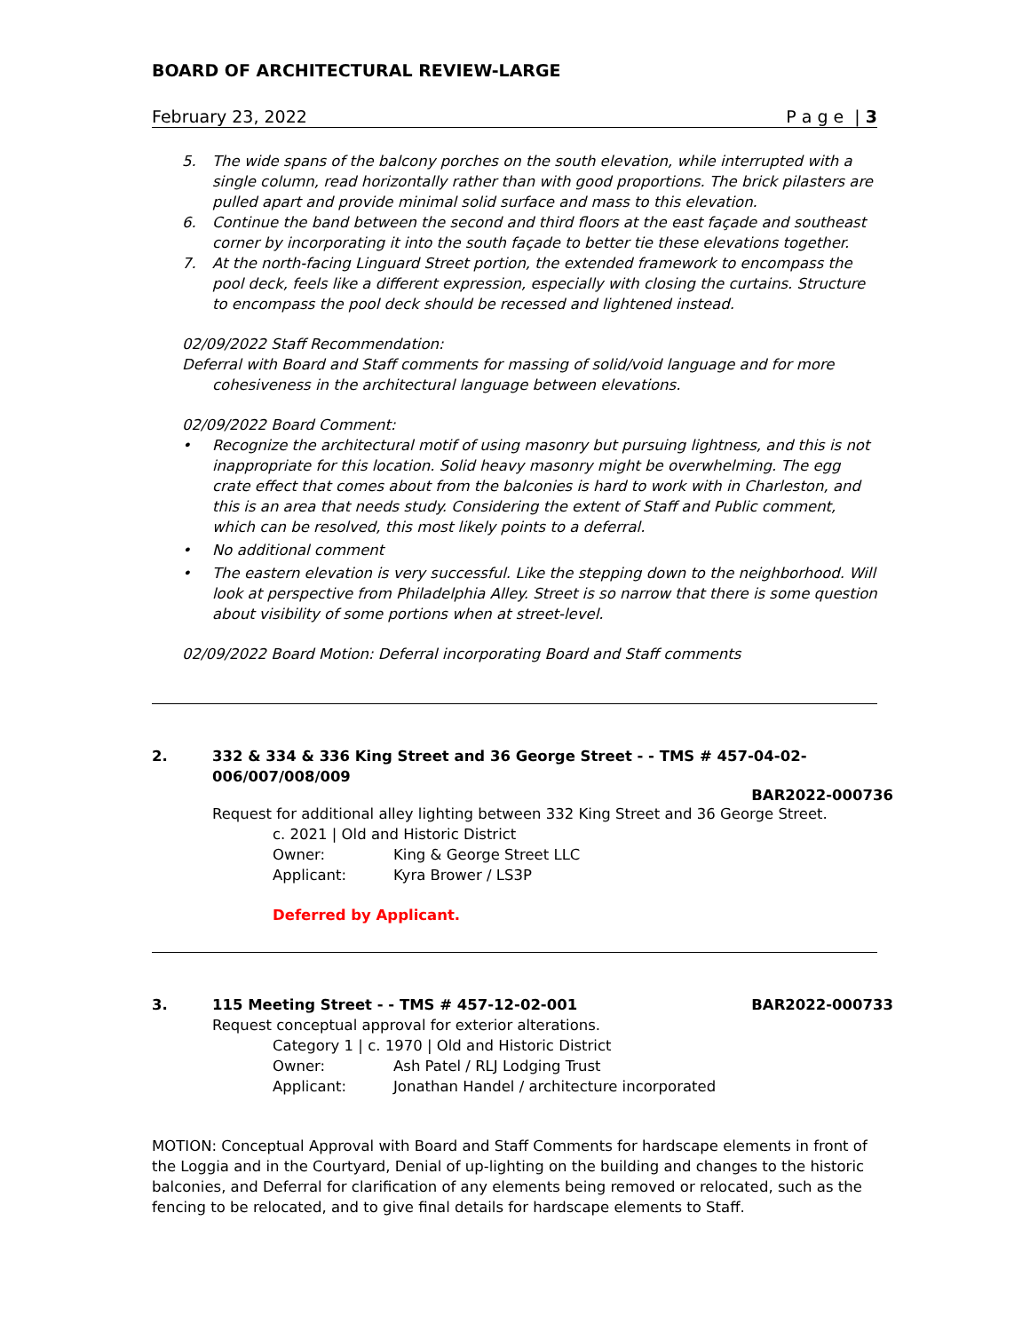BOARD OF ARCHITECTURAL REVIEW-LARGE
February 23, 2022 P a g e | 3
5. The wide spans of the balcony porches on the south elevation, while interrupted with a single column, read horizontally rather than with good proportions. The brick pilasters are pulled apart and provide minimal solid surface and mass to this elevation.
6. Continue the band between the second and third floors at the east façade and southeast corner by incorporating it into the south façade to better tie these elevations together.
7. At the north-facing Linguard Street portion, the extended framework to encompass the pool deck, feels like a different expression, especially with closing the curtains. Structure to encompass the pool deck should be recessed and lightened instead.
02/09/2022 Staff Recommendation:
Deferral with Board and Staff comments for massing of solid/void language and for more cohesiveness in the architectural language between elevations.
02/09/2022 Board Comment:
• Recognize the architectural motif of using masonry but pursuing lightness, and this is not inappropriate for this location. Solid heavy masonry might be overwhelming. The egg crate effect that comes about from the balconies is hard to work with in Charleston, and this is an area that needs study. Considering the extent of Staff and Public comment, which can be resolved, this most likely points to a deferral.
• No additional comment
• The eastern elevation is very successful. Like the stepping down to the neighborhood. Will look at perspective from Philadelphia Alley. Street is so narrow that there is some question about visibility of some portions when at street-level.
02/09/2022 Board Motion: Deferral incorporating Board and Staff comments
2. 332 & 334 & 336 King Street and 36 George Street - - TMS # 457-04-02-006/007/008/009
BAR2022-000736
Request for additional alley lighting between 332 King Street and 36 George Street.
c. 2021 | Old and Historic District
Owner: King & George Street LLC
Applicant: Kyra Brower / LS3P
Deferred by Applicant.
3. 115 Meeting Street - - TMS # 457-12-02-001 BAR2022-000733
Request conceptual approval for exterior alterations.
Category 1 | c. 1970 | Old and Historic District
Owner: Ash Patel / RLJ Lodging Trust
Applicant: Jonathan Handel / architecture incorporated
MOTION: Conceptual Approval with Board and Staff Comments for hardscape elements in front of the Loggia and in the Courtyard, Denial of up-lighting on the building and changes to the historic balconies, and Deferral for clarification of any elements being removed or relocated, such as the fencing to be relocated, and to give final details for hardscape elements to Staff.